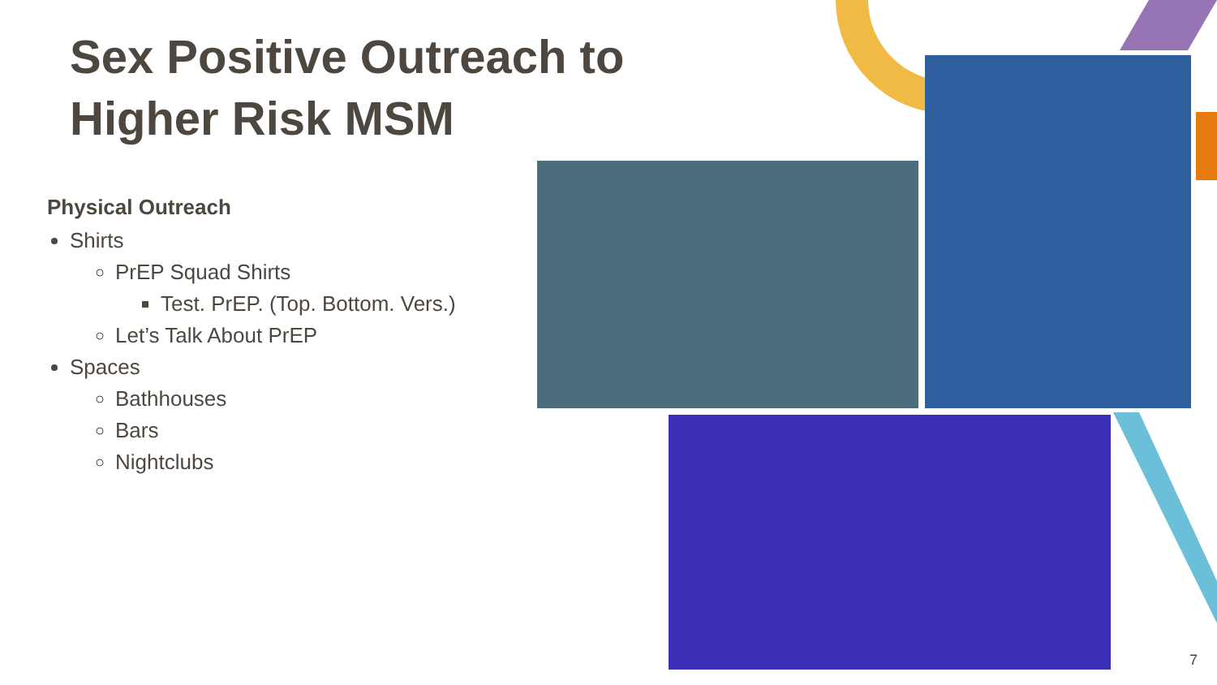Sex Positive Outreach to Higher Risk MSM
Physical Outreach
Shirts
PrEP Squad Shirts
Test. PrEP. (Top. Bottom. Vers.)
Let’s Talk About PrEP
Spaces
Bathhouses
Bars
Nightclubs
7